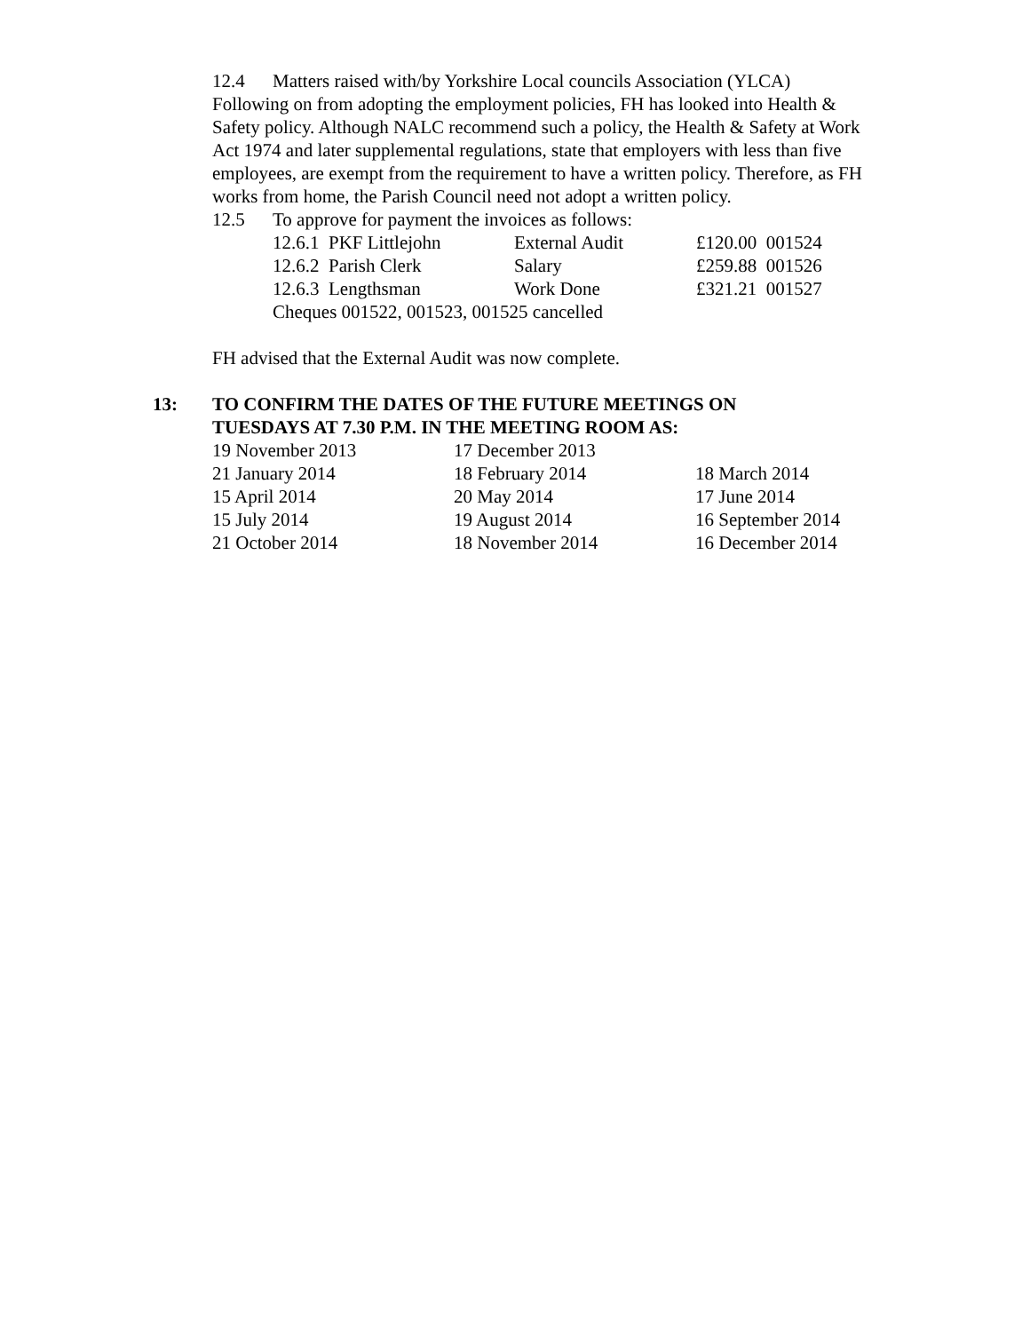12.4 Matters raised with/by Yorkshire Local councils Association (YLCA)
Following on from adopting the employment policies, FH has looked into Health & Safety policy. Although NALC recommend such a policy, the Health & Safety at Work Act 1974 and later supplemental regulations, state that employers with less than five employees, are exempt from the requirement to have a written policy. Therefore, as FH works from home, the Parish Council need not adopt a written policy.
12.5 To approve for payment the invoices as follows:
| 12.6.1 PKF Littlejohn | External Audit | £120.00 001524 |
| 12.6.2 Parish Clerk | Salary | £259.88 001526 |
| 12.6.3 Lengthsman | Work Done | £321.21 001527 |
| Cheques 001522, 001523, 001525 cancelled | | |
FH advised that the External Audit was now complete.
13: TO CONFIRM THE DATES OF THE FUTURE MEETINGS ON
TUESDAYS AT 7.30 P.M. IN THE MEETING ROOM AS:
| 19 November 2013 | 17 December 2013 | |
| 21 January 2014 | 18 February 2014 | 18 March 2014 |
| 15 April 2014 | 20 May 2014 | 17 June 2014 |
| 15 July 2014 | 19 August 2014 | 16 September 2014 |
| 21 October 2014 | 18 November 2014 | 16 December 2014 |